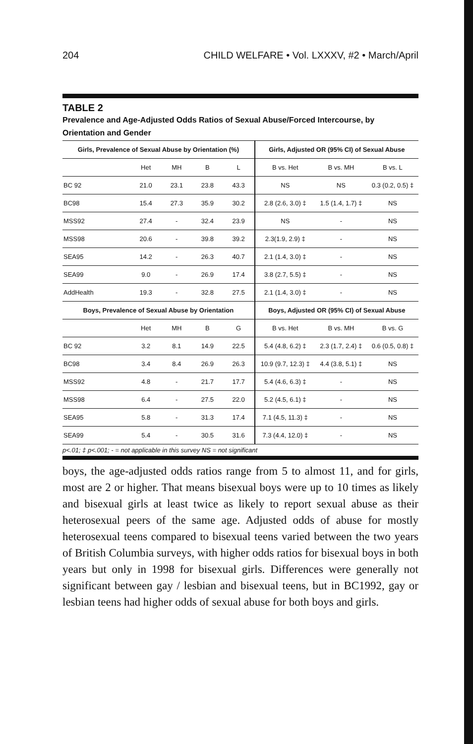204 CHILD WELFARE • Vol. LXXXV, #2 • March/April
TABLE 2
Prevalence and Age-Adjusted Odds Ratios of Sexual Abuse/Forced Intercourse, by Orientation and Gender
| Girls, Prevalence of Sexual Abuse by Orientation (%) | | | | | Girls, Adjusted OR (95% CI) of Sexual Abuse | | |
| --- | --- | --- | --- | --- | --- | --- | --- |
| | Het | MH | B | L | B vs. Het | B vs. MH | B vs. L |
| BC 92 | 21.0 | 23.1 | 23.8 | 43.3 | NS | NS | 0.3 (0.2, 0.5) ‡ |
| BC98 | 15.4 | 27.3 | 35.9 | 30.2 | 2.8 (2.6, 3.0) ‡ | 1.5 (1.4, 1.7) ‡ | NS |
| MSS92 | 27.4 | - | 32.4 | 23.9 | NS | - | NS |
| MSS98 | 20.6 | - | 39.8 | 39.2 | 2.3(1.9, 2.9) ‡ | - | NS |
| SEA95 | 14.2 | - | 26.3 | 40.7 | 2.1 (1.4, 3.0) ‡ | - | NS |
| SEA99 | 9.0 | - | 26.9 | 17.4 | 3.8 (2.7, 5.5) ‡ | - | NS |
| AddHealth | 19.3 | - | 32.8 | 27.5 | 2.1 (1.4, 3.0) ‡ | - | NS |
| Boys, Prevalence of Sexual Abuse by Orientation | | | | | Boys, Adjusted OR (95% CI) of Sexual Abuse | | |
| | Het | MH | B | G | B vs. Het | B vs. MH | B vs. G |
| BC 92 | 3.2 | 8.1 | 14.9 | 22.5 | 5.4 (4.8, 6.2) ‡ | 2.3 (1.7, 2.4) ‡ | 0.6 (0.5, 0.8) ‡ |
| BC98 | 3.4 | 8.4 | 26.9 | 26.3 | 10.9 (9.7, 12.3) ‡ | 4.4 (3.8, 5.1) ‡ | NS |
| MSS92 | 4.8 | - | 21.7 | 17.7 | 5.4 (4.6, 6.3) ‡ | - | NS |
| MSS98 | 6.4 | - | 27.5 | 22.0 | 5.2 (4.5, 6.1) ‡ | - | NS |
| SEA95 | 5.8 | - | 31.3 | 17.4 | 7.1 (4.5, 11.3) ‡ | - | NS |
| SEA99 | 5.4 | - | 30.5 | 31.6 | 7.3 (4.4, 12.0) ‡ | - | NS |
p<.01; ‡ p<.001; - = not applicable in this survey NS = not significant
boys, the age-adjusted odds ratios range from 5 to almost 11, and for girls, most are 2 or higher. That means bisexual boys were up to 10 times as likely and bisexual girls at least twice as likely to report sexual abuse as their heterosexual peers of the same age. Adjusted odds of abuse for mostly heterosexual teens compared to bisexual teens varied between the two years of British Columbia surveys, with higher odds ratios for bisexual boys in both years but only in 1998 for bisexual girls. Differences were generally not significant between gay / lesbian and bisexual teens, but in BC1992, gay or lesbian teens had higher odds of sexual abuse for both boys and girls.